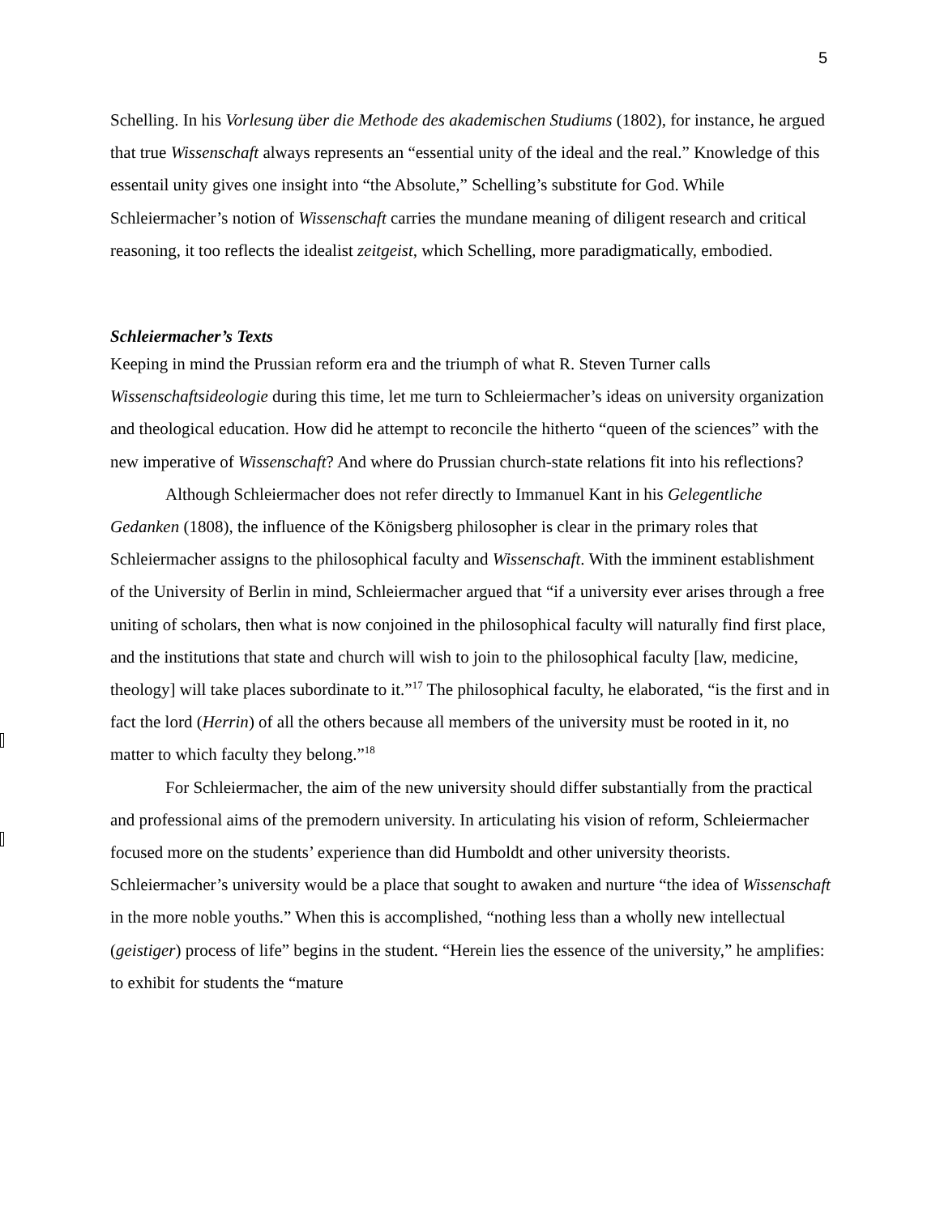5
Schelling. In his Vorlesung über die Methode des akademischen Studiums (1802), for instance, he argued that true Wissenschaft always represents an “essential unity of the ideal and the real.” Knowledge of this essentail unity gives one insight into “the Absolute,” Schelling’s substitute for God. While Schleiermacher’s notion of Wissenschaft carries the mundane meaning of diligent research and critical reasoning, it too reflects the idealist zeitgeist, which Schelling, more paradigmatically, embodied.
Schleiermacher’s Texts
Keeping in mind the Prussian reform era and the triumph of what R. Steven Turner calls Wissenschaftsideologie during this time, let me turn to Schleiermacher’s ideas on university organization and theological education. How did he attempt to reconcile the hitherto “queen of the sciences” with the new imperative of Wissenschaft? And where do Prussian church-state relations fit into his reflections?
Although Schleiermacher does not refer directly to Immanuel Kant in his Gelegentliche Gedanken (1808), the influence of the Königsberg philosopher is clear in the primary roles that Schleiermacher assigns to the philosophical faculty and Wissenschaft. With the imminent establishment of the University of Berlin in mind, Schleiermacher argued that “if a university ever arises through a free uniting of scholars, then what is now conjoined in the philosophical faculty will naturally find first place, and the institutions that state and church will wish to join to the philosophical faculty [law, medicine, theology] will take places subordinate to it.”<sup>17</sup> The philosophical faculty, he elaborated, “is the first and in fact the lord (Herrin) of all the others because all members of the university must be rooted in it, no matter to which faculty they belong.”<sup>18</sup>
For Schleiermacher, the aim of the new university should differ substantially from the practical and professional aims of the premodern university. In articulating his vision of reform, Schleiermacher focused more on the students’ experience than did Humboldt and other university theorists. Schleiermacher’s university would be a place that sought to awaken and nurture “the idea of Wissenschaft in the more noble youths.” When this is accomplished, “nothing less than a wholly new intellectual (geistiger) process of life” begins in the student. “Herein lies the essence of the university,” he amplifies: to exhibit for students the “mature